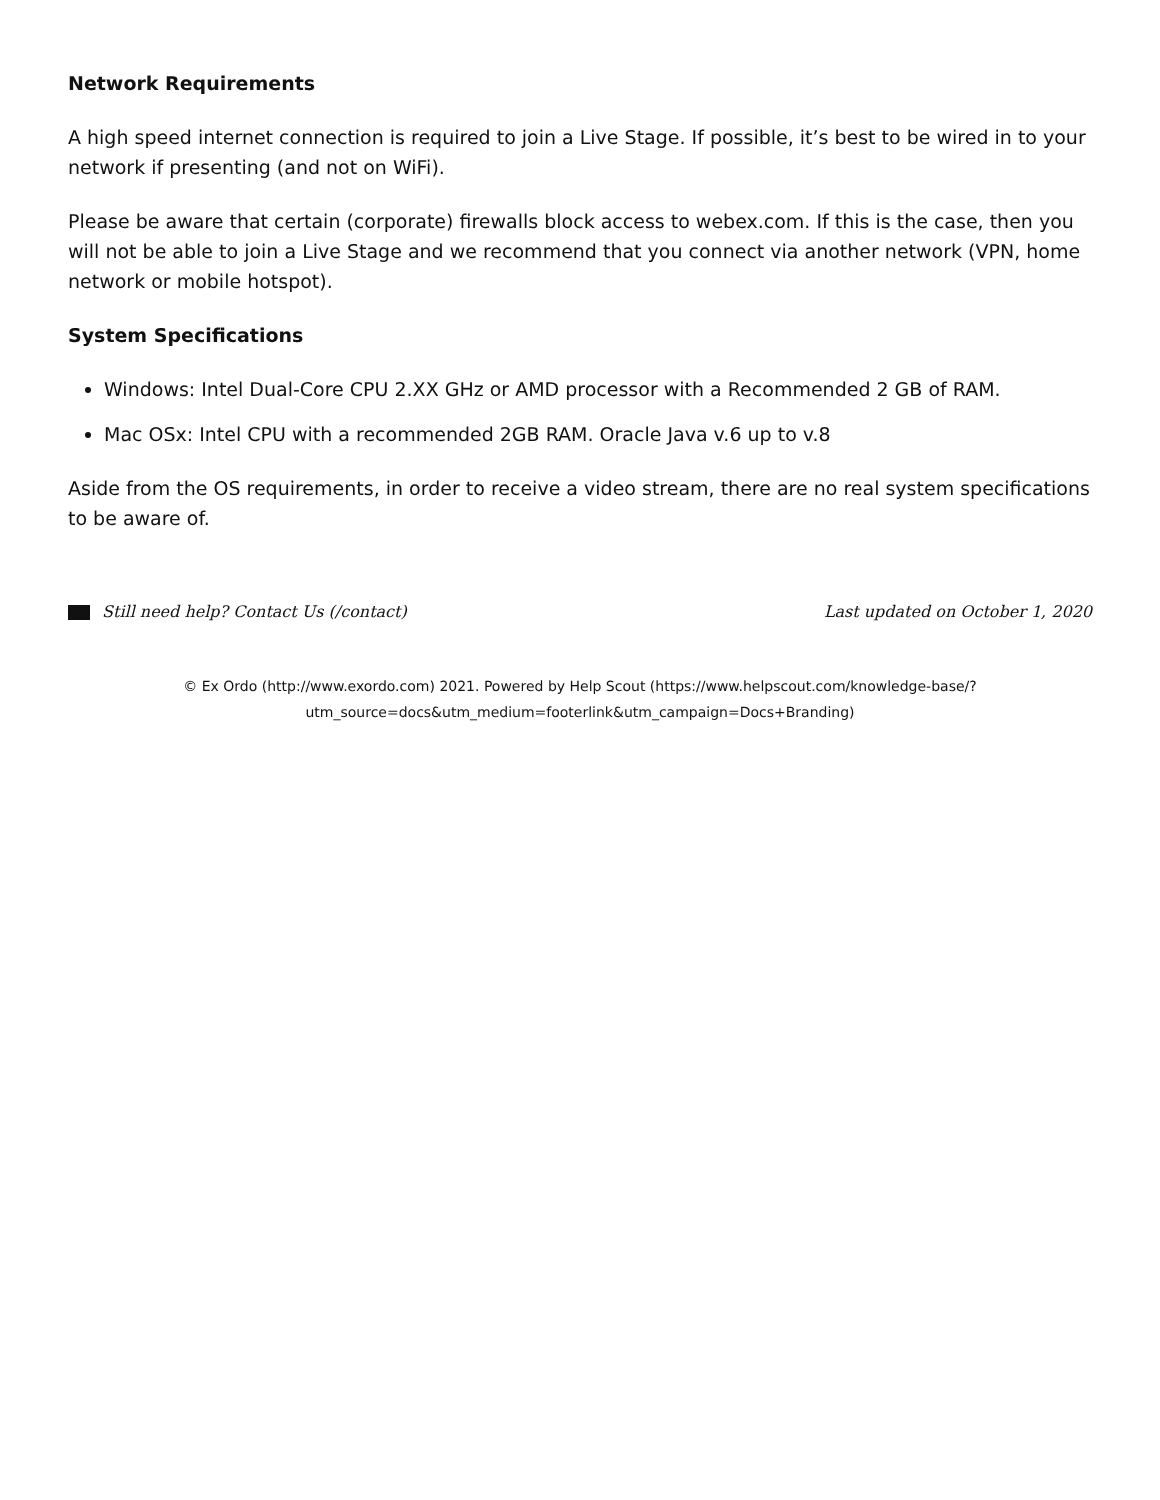Network Requirements
A high speed internet connection is required to join a Live Stage. If possible, it’s best to be wired in to your network if presenting (and not on WiFi).
Please be aware that certain (corporate) firewalls block access to webex.com. If this is the case, then you will not be able to join a Live Stage and we recommend that you connect via another network (VPN, home network or mobile hotspot).
System Specifications
Windows: Intel Dual-Core CPU 2.XX GHz or AMD processor with a Recommended 2 GB of RAM.
Mac OSx: Intel CPU with a recommended 2GB RAM. Oracle Java v.6 up to v.8
Aside from the OS requirements, in order to receive a video stream, there are no real system specifications to be aware of.
Still need help? Contact Us (/contact) Last updated on October 1, 2020
© Ex Ordo (http://www.exordo.com) 2021. Powered by Help Scout (https://www.helpscout.com/knowledge-base/?
utm_source=docs&utm_medium=footerlink&utm_campaign=Docs+Branding)